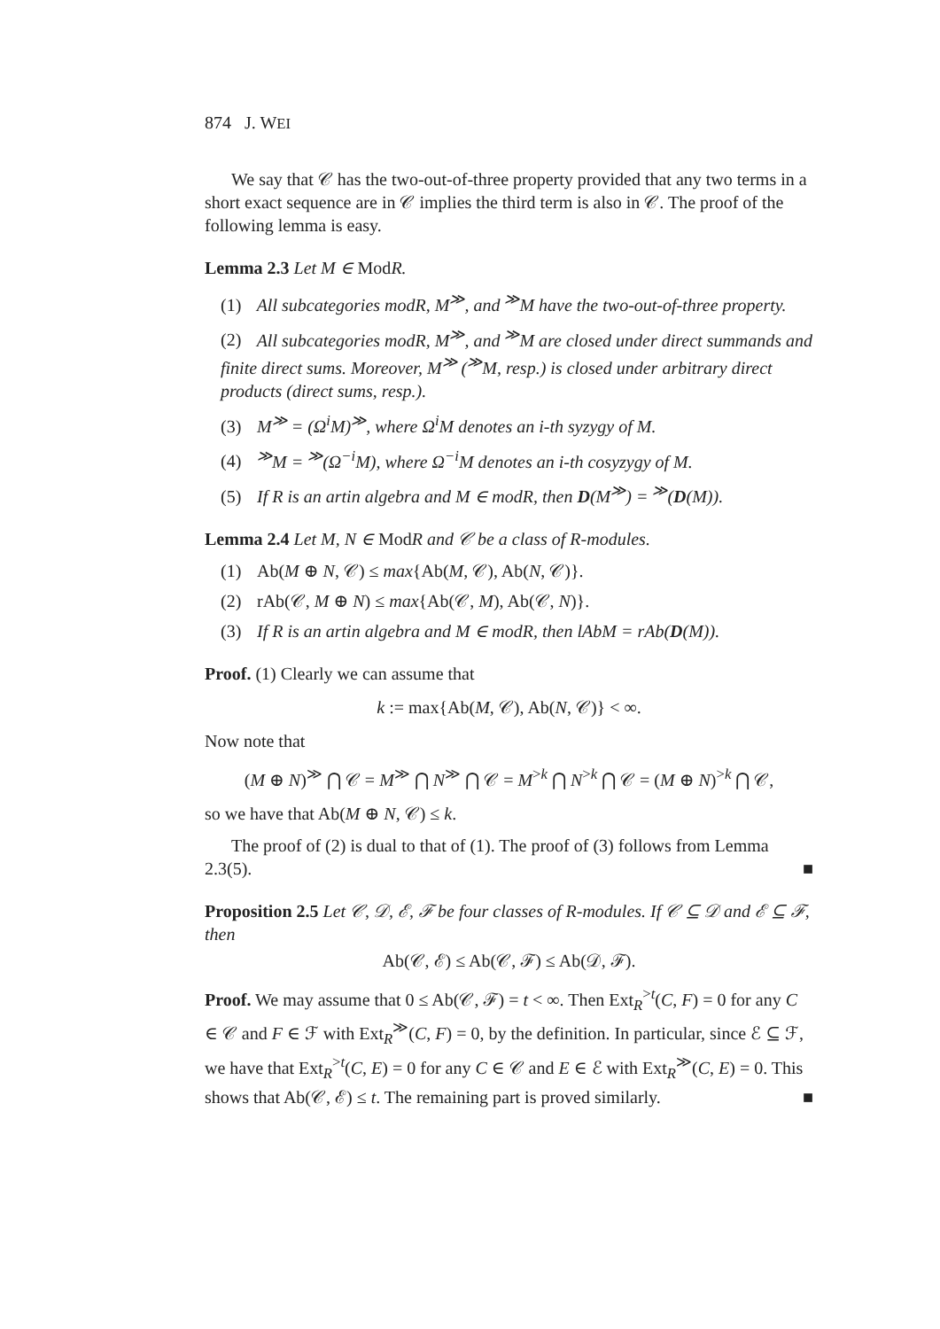874 J. WEI
We say that 𝒞 has the two-out-of-three property provided that any two terms in a short exact sequence are in 𝒞 implies the third term is also in 𝒞. The proof of the following lemma is easy.
Lemma 2.3 Let M ∈ ModR.
(1) All subcategories modR, M<sup>≫</sup>, and <sup>≫</sup>M have the two-out-of-three property.
(2) All subcategories modR, M<sup>≫</sup>, and <sup>≫</sup>M are closed under direct summands and finite direct sums. Moreover, M<sup>≫</sup> (<sup>≫</sup>M, resp.) is closed under arbitrary direct products (direct sums, resp.).
(3) M<sup>≫</sup> = (Ω<sup>i</sup>M)<sup>≫</sup>, where Ω<sup>i</sup>M denotes an i-th syzygy of M.
(4) <sup>≫</sup>M = <sup>≫</sup>(Ω<sup>−i</sup>M), where Ω<sup>−i</sup>M denotes an i-th cosyzygy of M.
(5) If R is an artin algebra and M ∈ modR, then D(M<sup>≫</sup>) = <sup>≫</sup>(D(M)).
Lemma 2.4 Let M, N ∈ ModR and 𝒞 be a class of R-modules.
(1) Ab(M ⊕ N, 𝒞) ≤ max{Ab(M, 𝒞), Ab(N, 𝒞)}.
(2) rAb(𝒞, M ⊕ N) ≤ max{Ab(𝒞, M), Ab(𝒞, N)}.
(3) If R is an artin algebra and M ∈ modR, then lAbM = rAb(D(M)).
Proof. (1) Clearly we can assume that
k := max{Ab(M, 𝒞), Ab(N, 𝒞)} < ∞.
Now note that
(M ⊕ N)<sup>≫</sup> ⋂ 𝒞 = M<sup>≫</sup> ⋂ N<sup>≫</sup> ⋂ 𝒞 = M<sup>>k</sup> ⋂ N<sup>>k</sup> ⋂ 𝒞 = (M ⊕ N)<sup>>k</sup> ⋂ 𝒞,
so we have that Ab(M ⊕ N, 𝒞) ≤ k.
The proof of (2) is dual to that of (1). The proof of (3) follows from Lemma 2.3(5). ■
Proposition 2.5 Let 𝒞, 𝒟, ℰ, ℱ be four classes of R-modules. If 𝒞 ⊆ 𝒟 and ℰ ⊆ ℱ, then
Ab(𝒞, ℰ) ≤ Ab(𝒞, ℱ) ≤ Ab(𝒟, ℱ).
Proof. We may assume that 0 ≤ Ab(𝒞, ℱ) = t < ∞. Then Ext<sub>R</sub><sup>>t</sup>(C, F) = 0 for any C ∈ 𝒞 and F ∈ ℱ with Ext<sub>R</sub><sup>≫</sup>(C, F) = 0, by the definition. In particular, since ℰ ⊆ ℱ, we have that Ext<sub>R</sub><sup>>t</sup>(C, E) = 0 for any C ∈ 𝒞 and E ∈ ℰ with Ext<sub>R</sub><sup>≫</sup>(C, E) = 0. This shows that Ab(𝒞, ℰ) ≤ t. The remaining part is proved similarly. ■